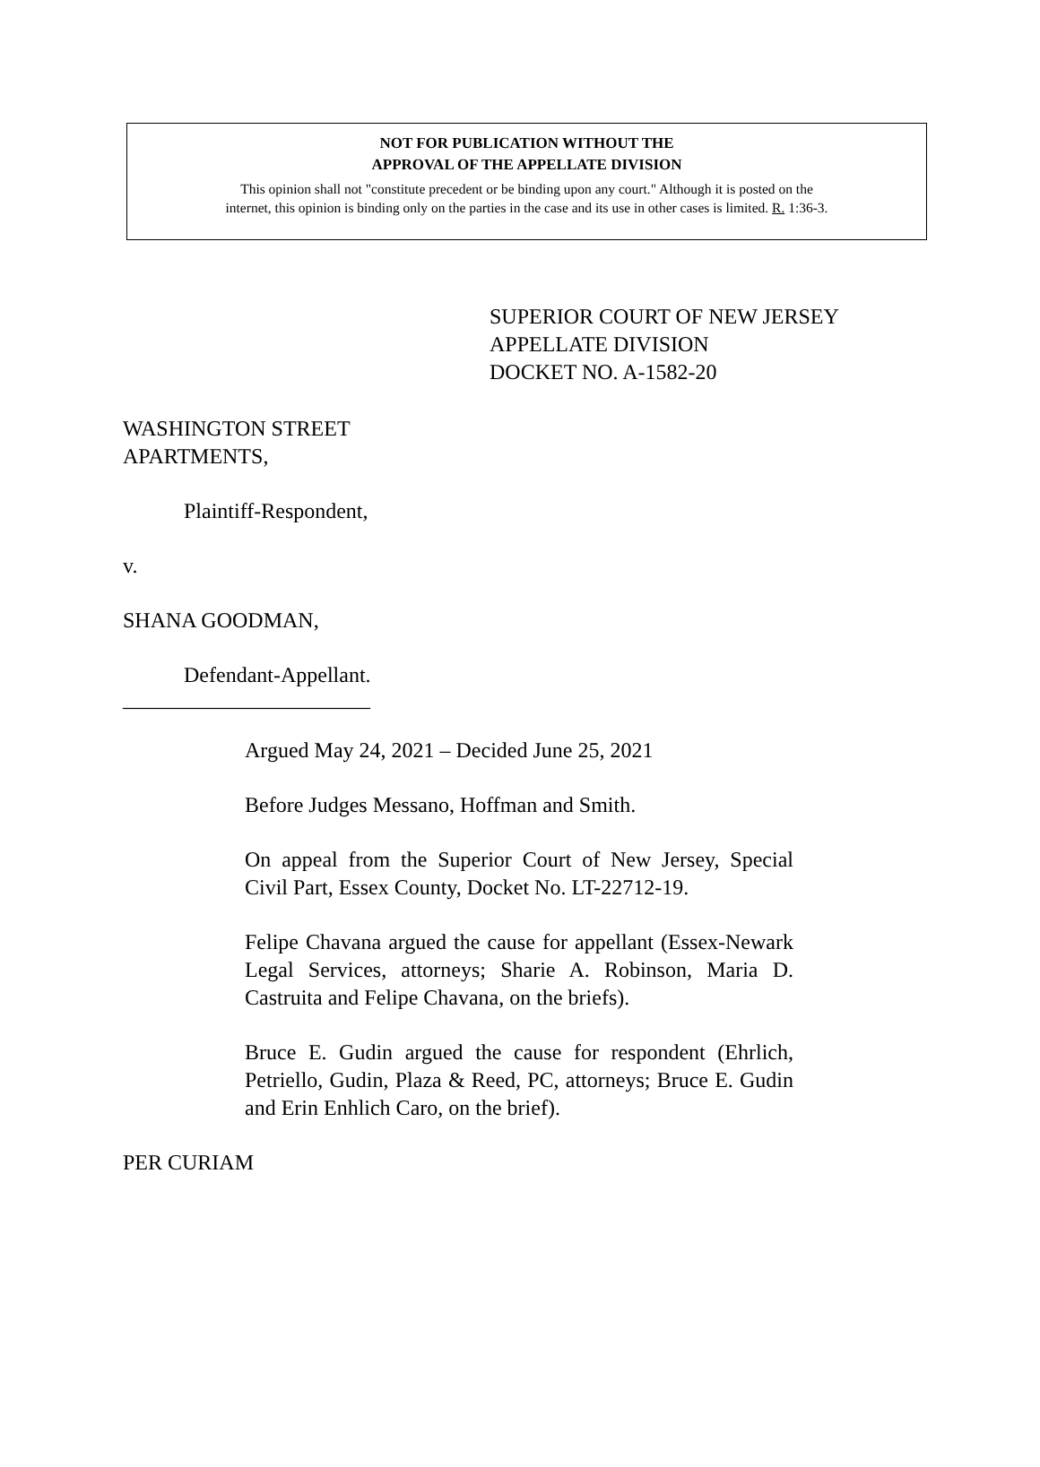NOT FOR PUBLICATION WITHOUT THE
APPROVAL OF THE APPELLATE DIVISION
This opinion shall not "constitute precedent or be binding upon any court." Although it is posted on the
internet, this opinion is binding only on the parties in the case and its use in other cases is limited. R. 1:36-3.
SUPERIOR COURT OF NEW JERSEY
APPELLATE DIVISION
DOCKET NO. A-1582-20
WASHINGTON STREET
APARTMENTS,
Plaintiff-Respondent,
v.
SHANA GOODMAN,
Defendant-Appellant.
_______________________
Argued May 24, 2021 – Decided June 25, 2021
Before Judges Messano, Hoffman and Smith.
On appeal from the Superior Court of New Jersey, Special Civil Part, Essex County, Docket No. LT-22712-19.
Felipe Chavana argued the cause for appellant (Essex-Newark Legal Services, attorneys; Sharie A. Robinson, Maria D. Castruita and Felipe Chavana, on the briefs).
Bruce E. Gudin argued the cause for respondent (Ehrlich, Petriello, Gudin, Plaza & Reed, PC, attorneys; Bruce E. Gudin and Erin Enhlich Caro, on the brief).
PER CURIAM